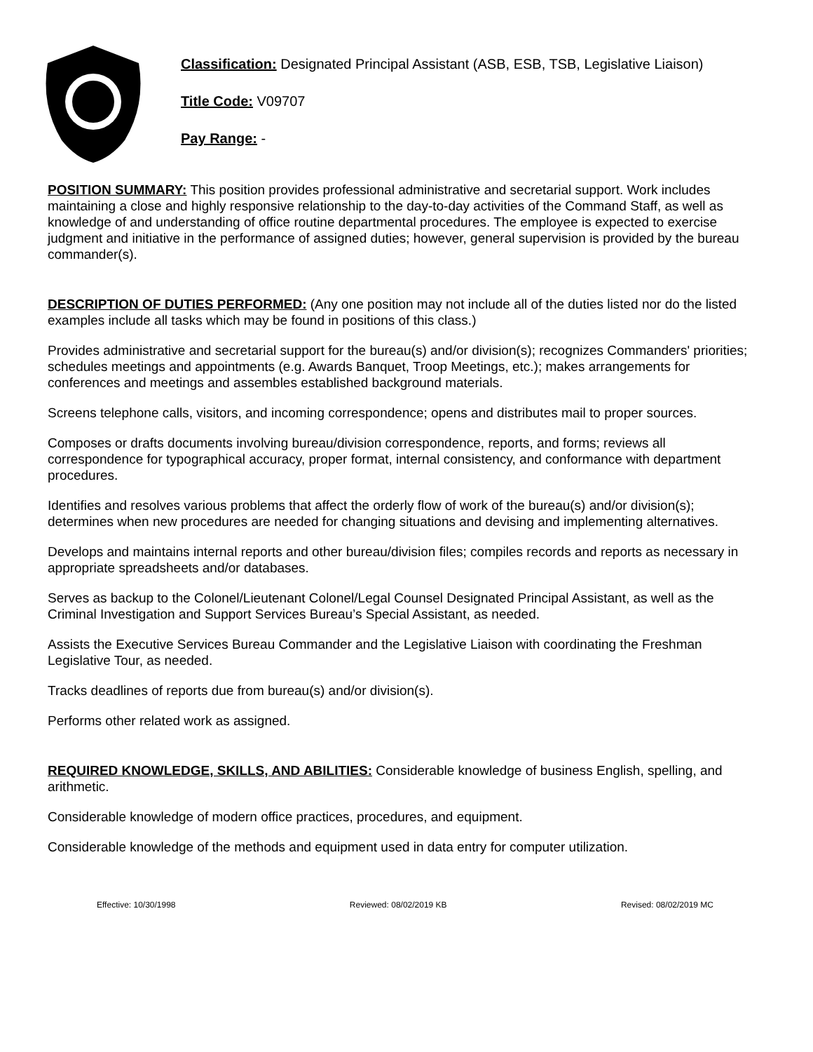Classification: Designated Principal Assistant (ASB, ESB, TSB, Legislative Liaison)
Title Code: V09707
Pay Range: -
POSITION SUMMARY: This position provides professional administrative and secretarial support. Work includes maintaining a close and highly responsive relationship to the day-to-day activities of the Command Staff, as well as knowledge of and understanding of office routine departmental procedures. The employee is expected to exercise judgment and initiative in the performance of assigned duties; however, general supervision is provided by the bureau commander(s).
DESCRIPTION OF DUTIES PERFORMED: (Any one position may not include all of the duties listed nor do the listed examples include all tasks which may be found in positions of this class.)
Provides administrative and secretarial support for the bureau(s) and/or division(s); recognizes Commanders' priorities; schedules meetings and appointments (e.g. Awards Banquet, Troop Meetings, etc.); makes arrangements for conferences and meetings and assembles established background materials.
Screens telephone calls, visitors, and incoming correspondence; opens and distributes mail to proper sources.
Composes or drafts documents involving bureau/division correspondence, reports, and forms; reviews all correspondence for typographical accuracy, proper format, internal consistency, and conformance with department procedures.
Identifies and resolves various problems that affect the orderly flow of work of the bureau(s) and/or division(s); determines when new procedures are needed for changing situations and devising and implementing alternatives.
Develops and maintains internal reports and other bureau/division files; compiles records and reports as necessary in appropriate spreadsheets and/or databases.
Serves as backup to the Colonel/Lieutenant Colonel/Legal Counsel Designated Principal Assistant, as well as the Criminal Investigation and Support Services Bureau’s Special Assistant, as needed.
Assists the Executive Services Bureau Commander and the Legislative Liaison with coordinating the Freshman Legislative Tour, as needed.
Tracks deadlines of reports due from bureau(s) and/or division(s).
Performs other related work as assigned.
REQUIRED KNOWLEDGE, SKILLS, AND ABILITIES: Considerable knowledge of business English, spelling, and arithmetic.
Considerable knowledge of modern office practices, procedures, and equipment.
Considerable knowledge of the methods and equipment used in data entry for computer utilization.
Effective: 10/30/1998 Reviewed: 08/02/2019 KB Revised: 08/02/2019 MC